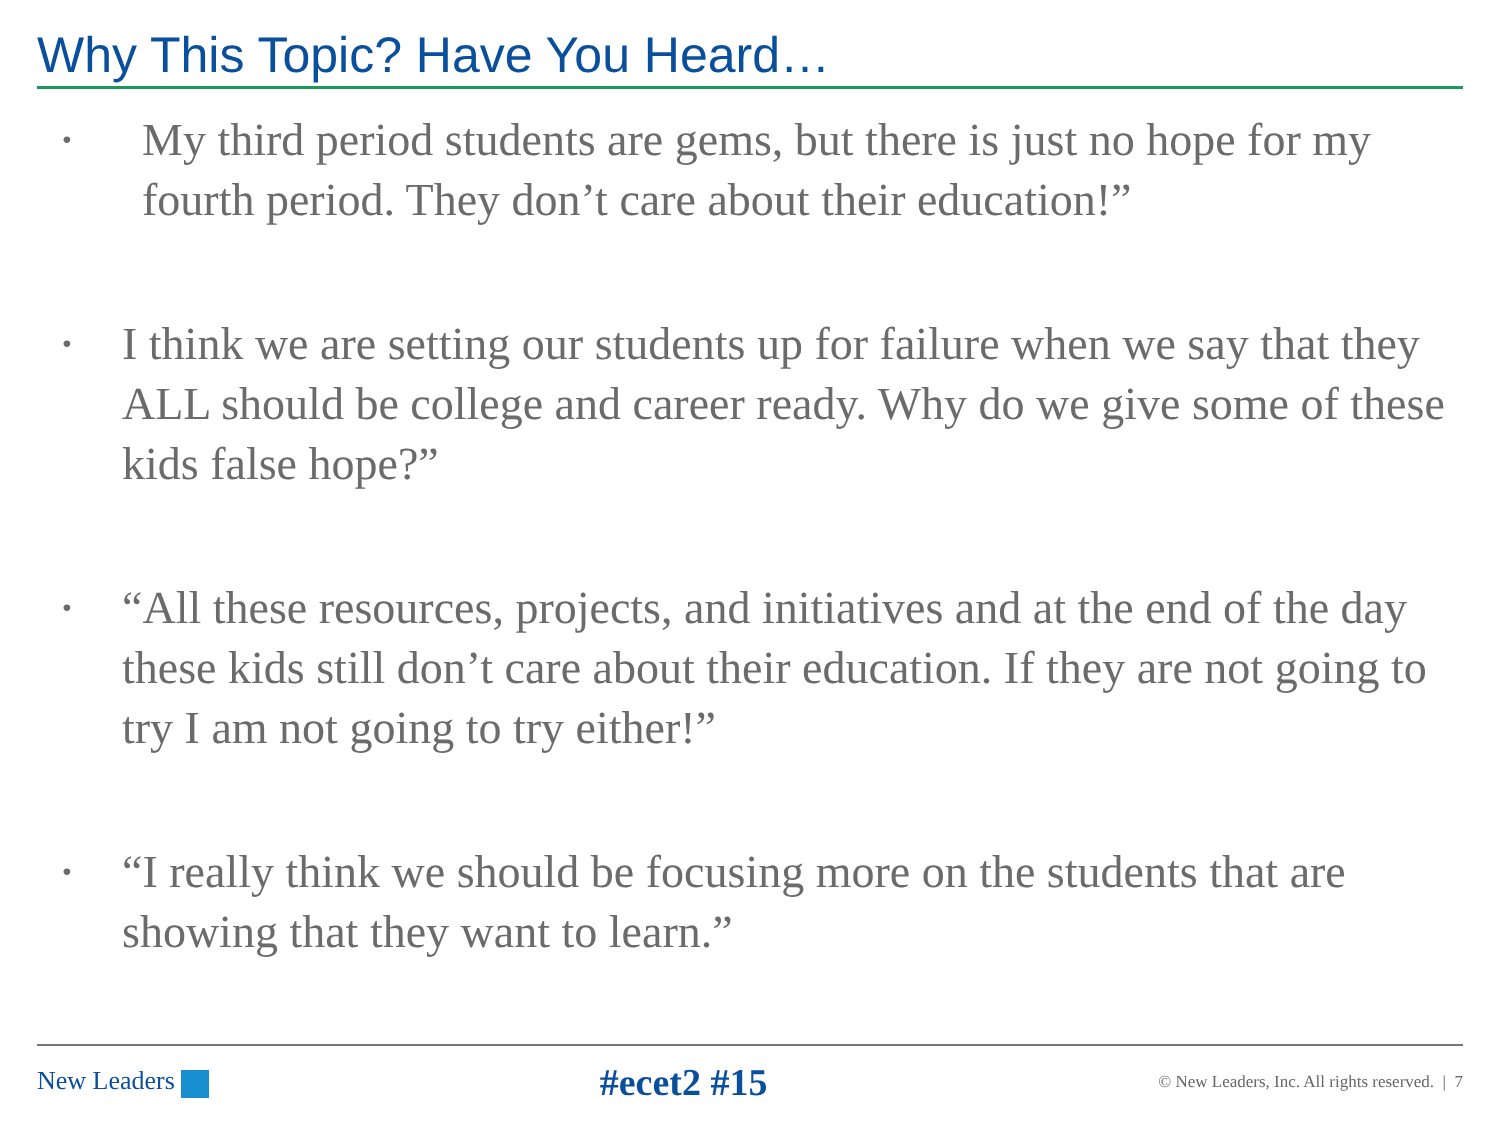Why This Topic? Have You Heard…
• My third period students are gems, but there is just no hope for my fourth period. They don’t care about their education!”
• I think we are setting our students up for failure when we say that they ALL should be college and career ready. Why do we give some of these kids false hope?”
• “All these resources, projects, and initiatives and at the end of the day these kids still don’t care about their education. If they are not going to try I am not going to try either!”
• “I really think we should be focusing more on the students that are showing that they want to learn.”
New Leaders
#ecet2 #15
© New Leaders, Inc. All rights reserved. | 7